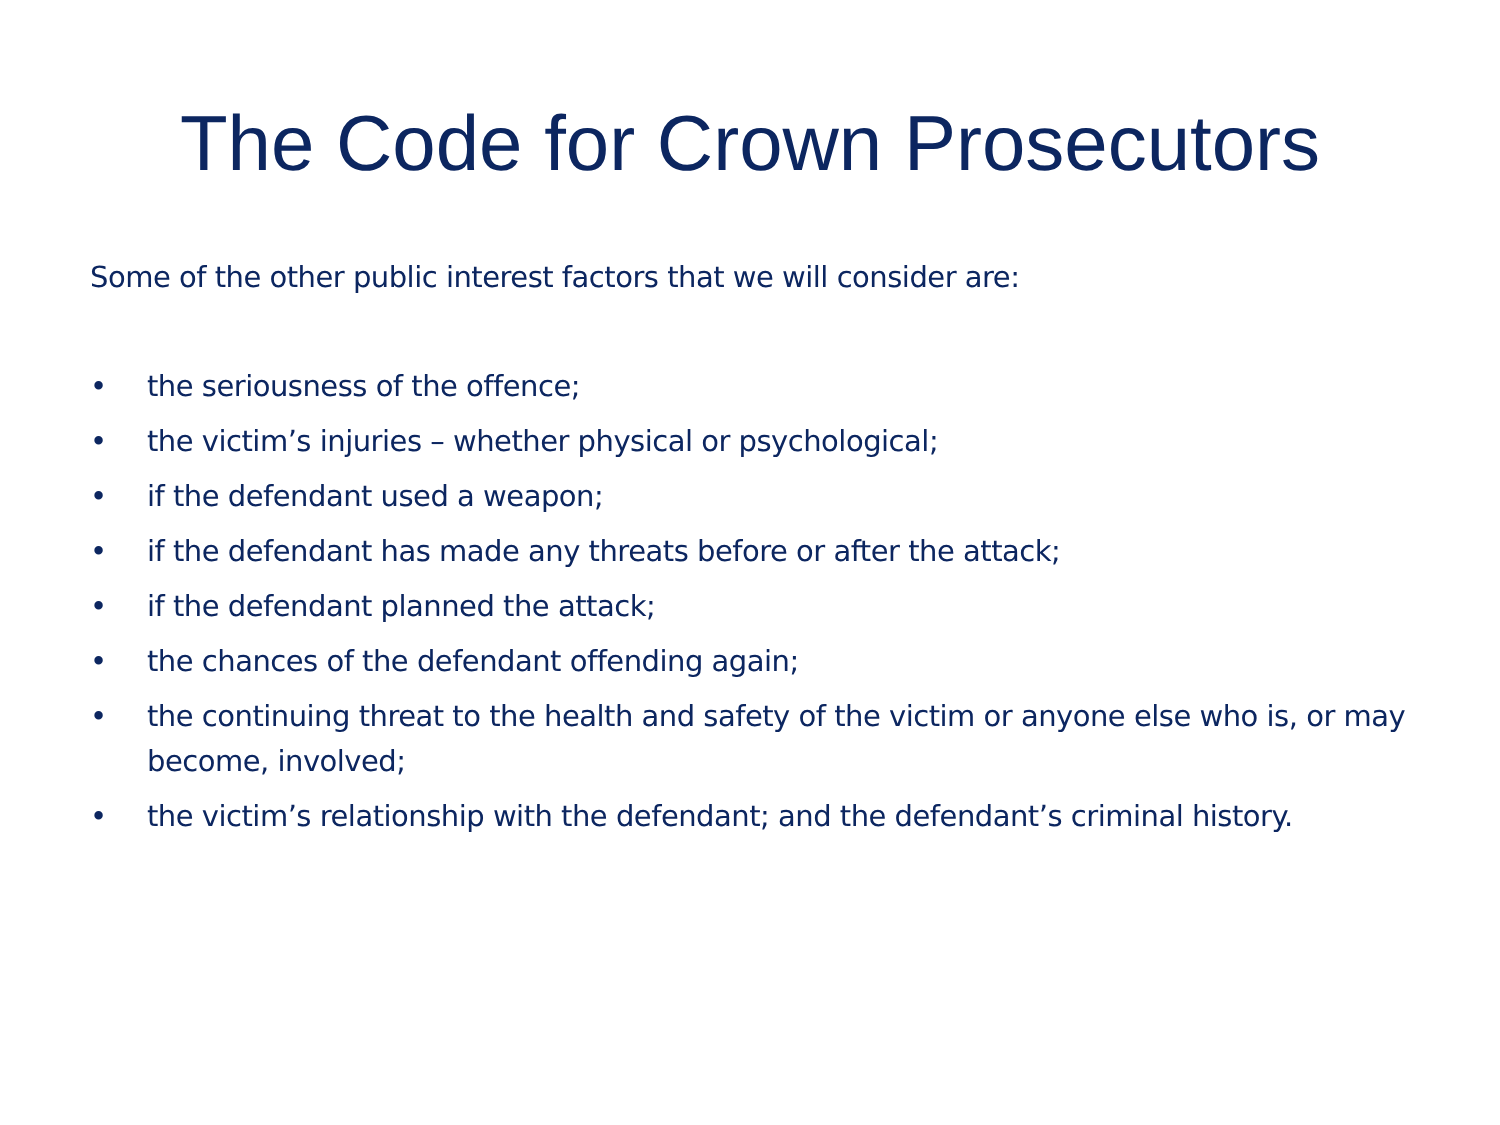The Code for Crown Prosecutors
Some of the other public interest factors that we will consider are:
• the seriousness of the offence;
• the victim’s injuries – whether physical or psychological;
• if the defendant used a weapon;
• if the defendant has made any threats before or after the attack;
• if the defendant planned the attack;
• the chances of the defendant offending again;
• the continuing threat to the health and safety of the victim or anyone else who is, or may become, involved;
• the victim’s relationship with the defendant; and the defendant’s criminal history.